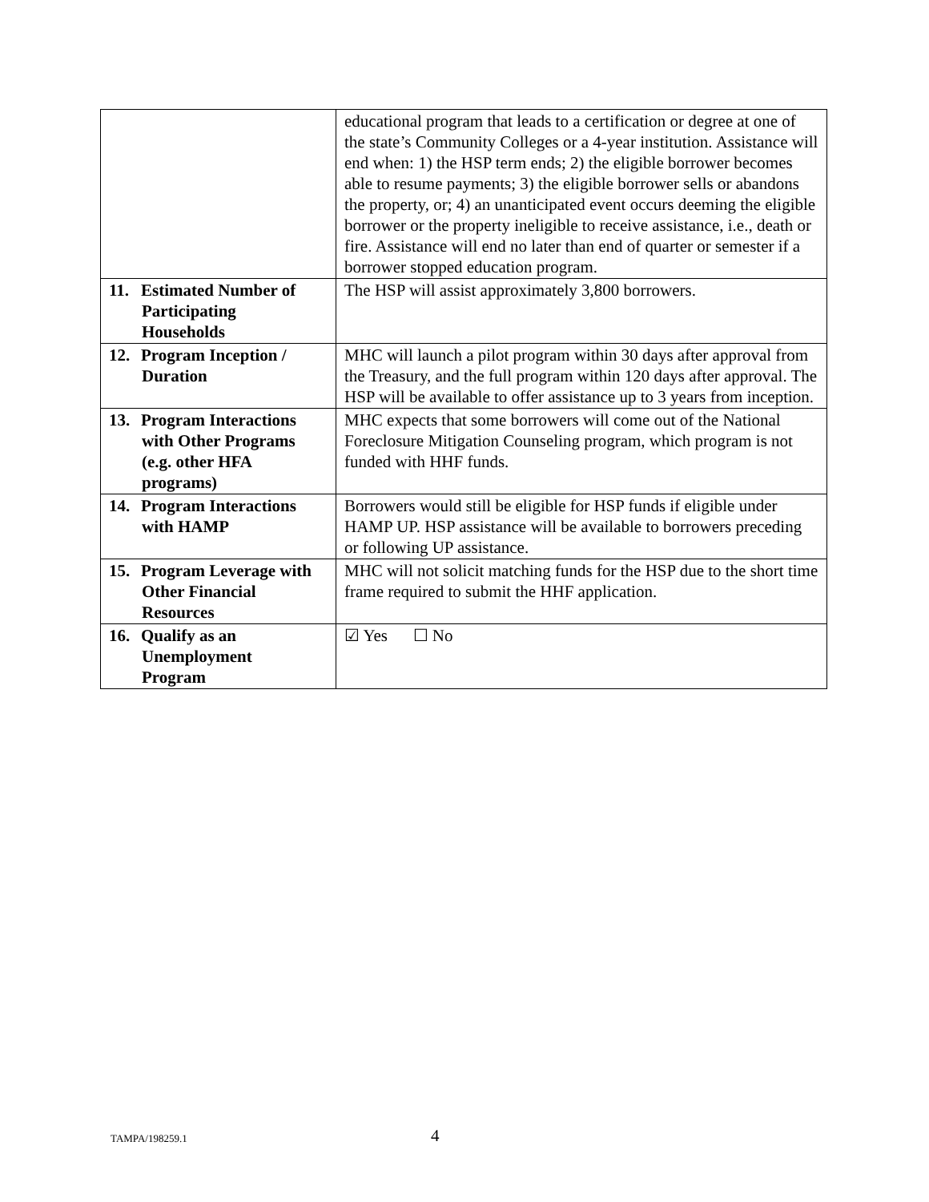| | educational program that leads to a certification or degree at one of the state’s Community Colleges or a 4-year institution. Assistance will end when: 1) the HSP term ends; 2) the eligible borrower becomes able to resume payments; 3) the eligible borrower sells or abandons the property, or; 4) an unanticipated event occurs deeming the eligible borrower or the property ineligible to receive assistance, i.e., death or fire. Assistance will end no later than end of quarter or semester if a borrower stopped education program. |
| 11. Estimated Number of Participating Households | The HSP will assist approximately 3,800 borrowers. |
| 12. Program Inception / Duration | MHC will launch a pilot program within 30 days after approval from the Treasury, and the full program within 120 days after approval. The HSP will be available to offer assistance up to 3 years from inception. |
| 13. Program Interactions with Other Programs (e.g. other HFA programs) | MHC expects that some borrowers will come out of the National Foreclosure Mitigation Counseling program, which program is not funded with HHF funds. |
| 14. Program Interactions with HAMP | Borrowers would still be eligible for HSP funds if eligible under HAMP UP. HSP assistance will be available to borrowers preceding or following UP assistance. |
| 15. Program Leverage with Other Financial Resources | MHC will not solicit matching funds for the HSP due to the short time frame required to submit the HHF application. |
| 16. Qualify as an Unemployment Program | ☑ Yes ☐ No |
TAMPA/198259.1 4